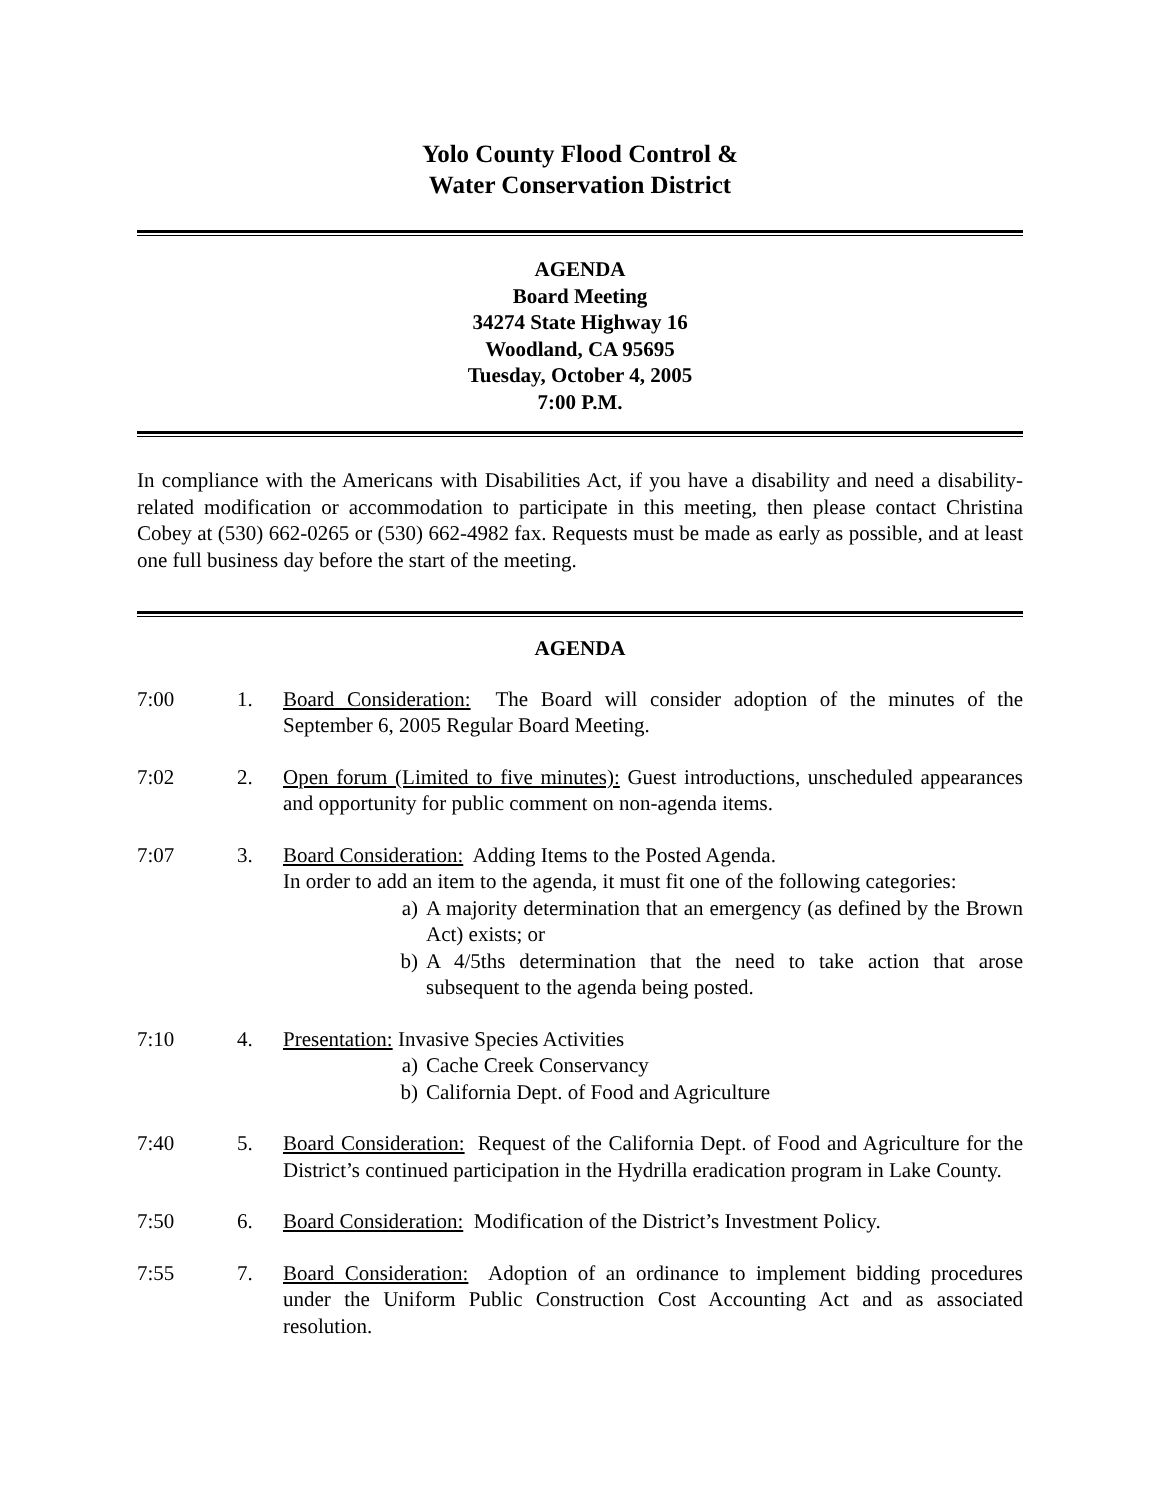Yolo County Flood Control &
Water Conservation District
AGENDA
Board Meeting
34274 State Highway 16
Woodland, CA 95695
Tuesday, October 4, 2005
7:00 P.M.
In compliance with the Americans with Disabilities Act, if you have a disability and need a disability-related modification or accommodation to participate in this meeting, then please contact Christina Cobey at (530) 662-0265 or (530) 662-4982 fax. Requests must be made as early as possible, and at least one full business day before the start of the meeting.
AGENDA
7:00 1. Board Consideration: The Board will consider adoption of the minutes of the September 6, 2005 Regular Board Meeting.
7:02 2. Open forum (Limited to five minutes): Guest introductions, unscheduled appearances and opportunity for public comment on non-agenda items.
7:07 3. Board Consideration: Adding Items to the Posted Agenda.
In order to add an item to the agenda, it must fit one of the following categories:
a) A majority determination that an emergency (as defined by the Brown Act) exists; or
b) A 4/5ths determination that the need to take action that arose subsequent to the agenda being posted.
7:10 4. Presentation: Invasive Species Activities
a) Cache Creek Conservancy
b) California Dept. of Food and Agriculture
7:40 5. Board Consideration: Request of the California Dept. of Food and Agriculture for the District’s continued participation in the Hydrilla eradication program in Lake County.
7:50 6. Board Consideration: Modification of the District’s Investment Policy.
7:55 7. Board Consideration: Adoption of an ordinance to implement bidding procedures under the Uniform Public Construction Cost Accounting Act and as associated resolution.